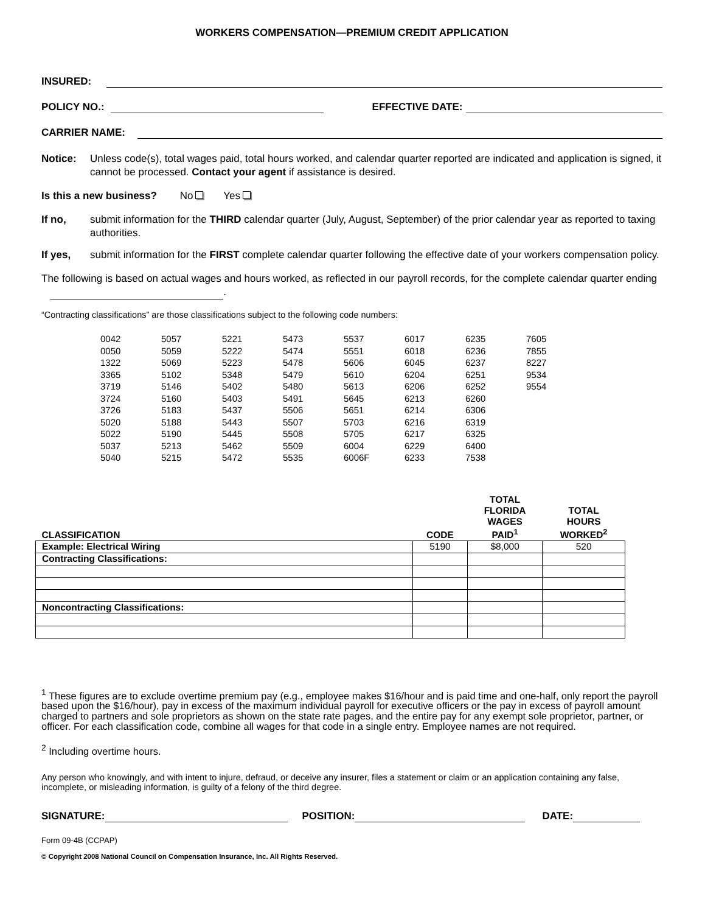WORKERS COMPENSATION—PREMIUM CREDIT APPLICATION
INSURED:
POLICY NO.: EFFECTIVE DATE:
CARRIER NAME:
Notice: Unless code(s), total wages paid, total hours worked, and calendar quarter reported are indicated and application is signed, it cannot be processed. Contact your agent if assistance is desired.
Is this a new business? No Yes
If no, submit information for the THIRD calendar quarter (July, August, September) of the prior calendar year as reported to taxing authorities.
If yes, submit information for the FIRST complete calendar quarter following the effective date of your workers compensation policy.
The following is based on actual wages and hours worked, as reflected in our payroll records, for the complete calendar quarter ending .
“Contracting classifications” are those classifications subject to the following code numbers:
| 0042 | 5057 | 5221 | 5473 | 5537 | 6017 | 6235 | 7605 |
| 0050 | 5059 | 5222 | 5474 | 5551 | 6018 | 6236 | 7855 |
| 1322 | 5069 | 5223 | 5478 | 5606 | 6045 | 6237 | 8227 |
| 3365 | 5102 | 5348 | 5479 | 5610 | 6204 | 6251 | 9534 |
| 3719 | 5146 | 5402 | 5480 | 5613 | 6206 | 6252 | 9554 |
| 3724 | 5160 | 5403 | 5491 | 5645 | 6213 | 6260 | |
| 3726 | 5183 | 5437 | 5506 | 5651 | 6214 | 6306 | |
| 5020 | 5188 | 5443 | 5507 | 5703 | 6216 | 6319 | |
| 5022 | 5190 | 5445 | 5508 | 5705 | 6217 | 6325 | |
| 5037 | 5213 | 5462 | 5509 | 6004 | 6229 | 6400 | |
| 5040 | 5215 | 5472 | 5535 | 6006F | 6233 | 7538 | |
| CLASSIFICATION | CODE | TOTAL FLORIDA WAGES PAID<sup>1</sup> | TOTAL HOURS WORKED<sup>2</sup> |
| --- | --- | --- | --- |
| Example: Electrical Wiring | 5190 | $8,000 | 520 |
| Contracting Classifications: | | | |
| Noncontracting Classifications: | | | |
<sup>1</sup> These figures are to exclude overtime premium pay (e.g., employee makes $16/hour and is paid time and one-half, only report the payroll based upon the $16/hour), pay in excess of the maximum individual payroll for executive officers or the pay in excess of payroll amount charged to partners and sole proprietors as shown on the state rate pages, and the entire pay for any exempt sole proprietor, partner, or officer. For each classification code, combine all wages for that code in a single entry. Employee names are not required.
<sup>2</sup> Including overtime hours.
Any person who knowingly, and with intent to injure, defraud, or deceive any insurer, files a statement or claim or an application containing any false, incomplete, or misleading information, is guilty of a felony of the third degree.
SIGNATURE: POSITION: DATE:
Form 09-4B (CCPAP)
© Copyright 2008 National Council on Compensation Insurance, Inc. All Rights Reserved.